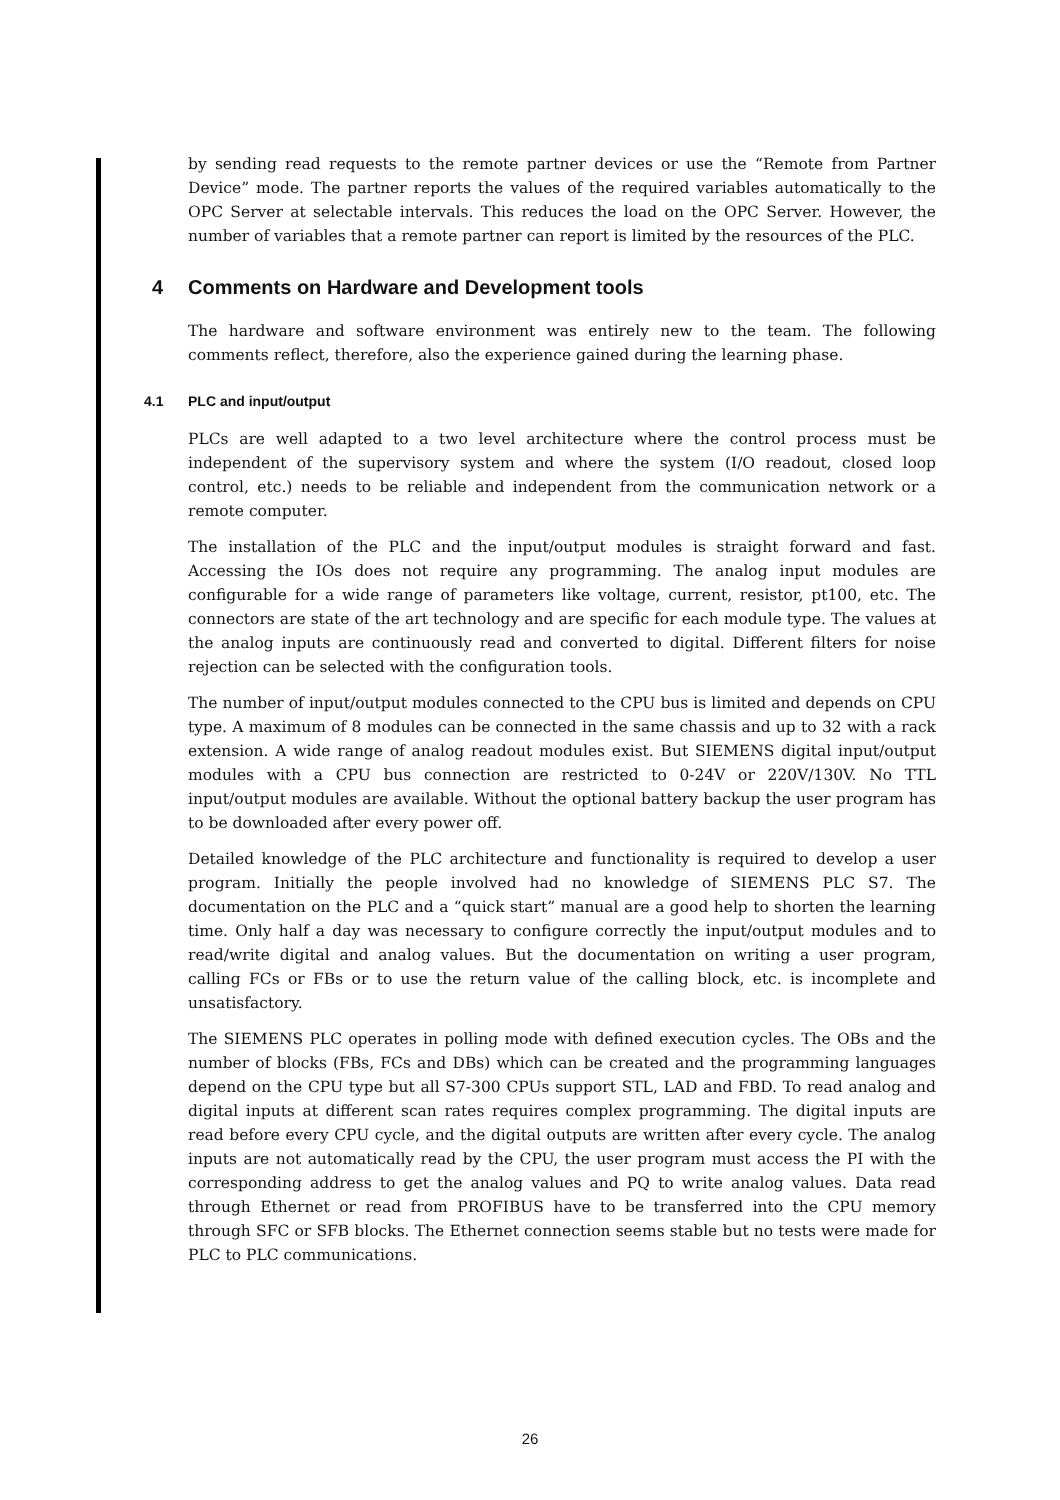by sending read requests to the remote partner devices or use the “Remote from Partner Device” mode. The partner reports the values of the required variables automatically to the OPC Server at selectable intervals. This reduces the load on the OPC Server. However, the number of variables that a remote partner can report is limited by the resources of the PLC.
4 Comments on Hardware and Development tools
The hardware and software environment was entirely new to the team. The following comments reflect, therefore, also the experience gained during the learning phase.
4.1 PLC and input/output
PLCs are well adapted to a two level architecture where the control process must be independent of the supervisory system and where the system (I/O readout, closed loop control, etc.) needs to be reliable and independent from the communication network or a remote computer.
The installation of the PLC and the input/output modules is straight forward and fast. Accessing the IOs does not require any programming. The analog input modules are configurable for a wide range of parameters like voltage, current, resistor, pt100, etc. The connectors are state of the art technology and are specific for each module type. The values at the analog inputs are continuously read and converted to digital. Different filters for noise rejection can be selected with the configuration tools.
The number of input/output modules connected to the CPU bus is limited and depends on CPU type. A maximum of 8 modules can be connected in the same chassis and up to 32 with a rack extension. A wide range of analog readout modules exist. But SIEMENS digital input/output modules with a CPU bus connection are restricted to 0-24V or 220V/130V. No TTL input/output modules are available. Without the optional battery backup the user program has to be downloaded after every power off.
Detailed knowledge of the PLC architecture and functionality is required to develop a user program. Initially the people involved had no knowledge of SIEMENS PLC S7. The documentation on the PLC and a “quick start” manual are a good help to shorten the learning time. Only half a day was necessary to configure correctly the input/output modules and to read/write digital and analog values. But the documentation on writing a user program, calling FCs or FBs or to use the return value of the calling block, etc. is incomplete and unsatisfactory.
The SIEMENS PLC operates in polling mode with defined execution cycles. The OBs and the number of blocks (FBs, FCs and DBs) which can be created and the programming languages depend on the CPU type but all S7-300 CPUs support STL, LAD and FBD. To read analog and digital inputs at different scan rates requires complex programming. The digital inputs are read before every CPU cycle, and the digital outputs are written after every cycle. The analog inputs are not automatically read by the CPU, the user program must access the PI with the corresponding address to get the analog values and PQ to write analog values. Data read through Ethernet or read from PROFIBUS have to be transferred into the CPU memory through SFC or SFB blocks. The Ethernet connection seems stable but no tests were made for PLC to PLC communications.
26